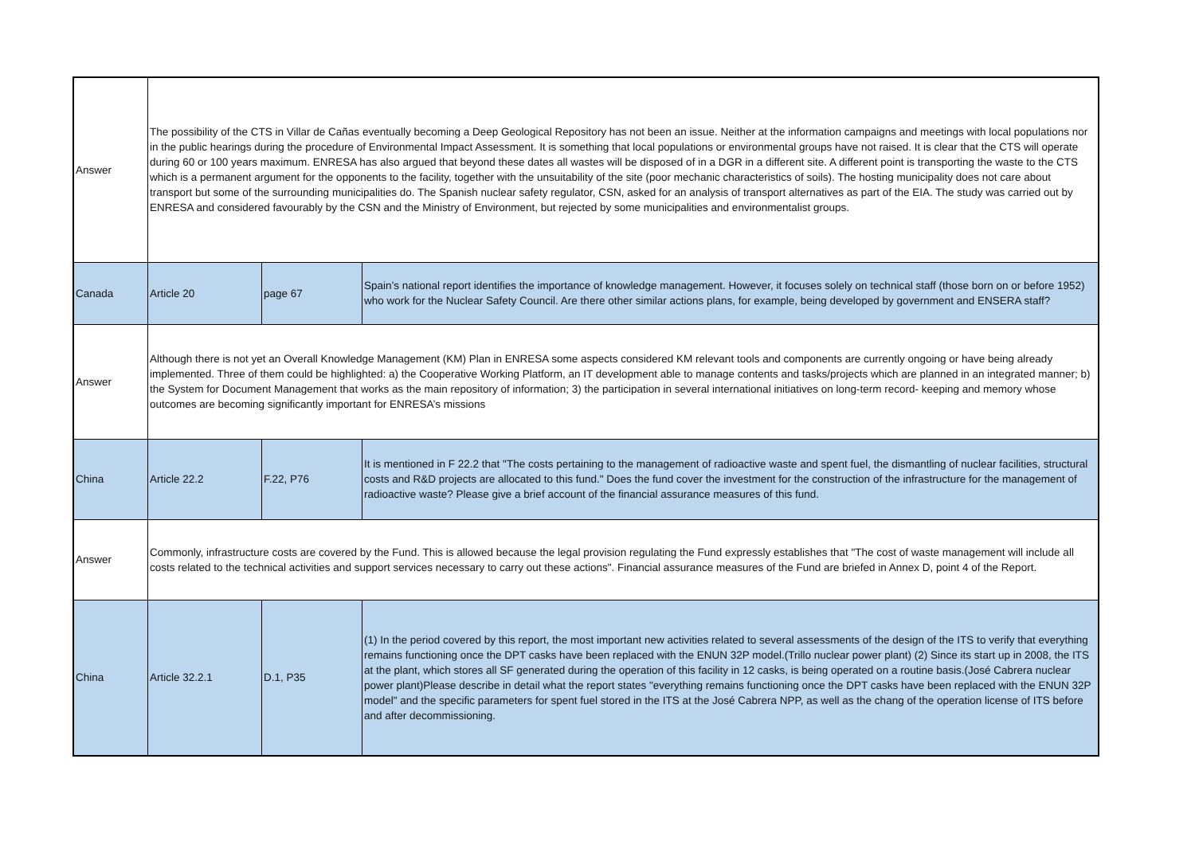| Answer | The possibility of the CTS in Villar de Cañas eventually becoming a Deep Geological Repository has not been an issue. Neither at the information campaigns and meetings with local populations nor in the public hearings during the procedure of Environmental Impact Assessment. It is something that local populations or environmental groups have not raised. It is clear that the CTS will operate during 60 or 100 years maximum. ENRESA has also argued that beyond these dates all wastes will be disposed of in a DGR in a different site. A different point is transporting the waste to the CTS which is a permanent argument for the opponents to the facility, together with the unsuitability of the site (poor mechanic characteristics of soils). The hosting municipality does not care about transport but some of the surrounding municipalities do. The Spanish nuclear safety regulator, CSN, asked for an analysis of transport alternatives as part of the EIA. The study was carried out by ENRESA and considered favourably by the CSN and the Ministry of Environment, but rejected by some municipalities and environmentalist groups. | | |
| Canada | Article 20 | page 67 | Spain’s national report identifies the importance of knowledge management. However, it focuses solely on technical staff (those born on or before 1952) who work for the Nuclear Safety Council. Are there other similar actions plans, for example, being developed by government and ENSERA staff? |
| Answer | Although there is not yet an Overall Knowledge Management (KM) Plan in ENRESA some aspects considered KM relevant tools and components are currently ongoing or have being already implemented. Three of them could be highlighted: a) the Cooperative Working Platform, an IT development able to manage contents and tasks/projects which are planned in an integrated manner; b) the System for Document Management that works as the main repository of information; 3) the participation in several international initiatives on long-term record- keeping and memory whose outcomes are becoming significantly important for ENRESA’s missions | | |
| China | Article 22.2 | F.22, P76 | It is mentioned in F 22.2 that "The costs pertaining to the management of radioactive waste and spent fuel, the dismantling of nuclear facilities, structural costs and R&D projects are allocated to this fund." Does the fund cover the investment for the construction of the infrastructure for the management of radioactive waste? Please give a brief account of the financial assurance measures of this fund. |
| Answer | Commonly, infrastructure costs are covered by the Fund. This is allowed because the legal provision regulating the Fund expressly establishes that "The cost of waste management will include all costs related to the technical activities and support services necessary to carry out these actions". Financial assurance measures of the Fund are briefed in Annex D, point 4 of the Report. | | |
| China | Article 32.2.1 | D.1, P35 | (1) In the period covered by this report, the most important new activities related to several assessments of the design of the ITS to verify that everything remains functioning once the DPT casks have been replaced with the ENUN 32P model.(Trillo nuclear power plant) (2) Since its start up in 2008, the ITS at the plant, which stores all SF generated during the operation of this facility in 12 casks, is being operated on a routine basis.(José Cabrera nuclear power plant)Please describe in detail what the report states "everything remains functioning once the DPT casks have been replaced with the ENUN 32P model" and the specific parameters for spent fuel stored in the ITS at the José Cabrera NPP, as well as the chang of the operation license of ITS before and after decommissioning. |